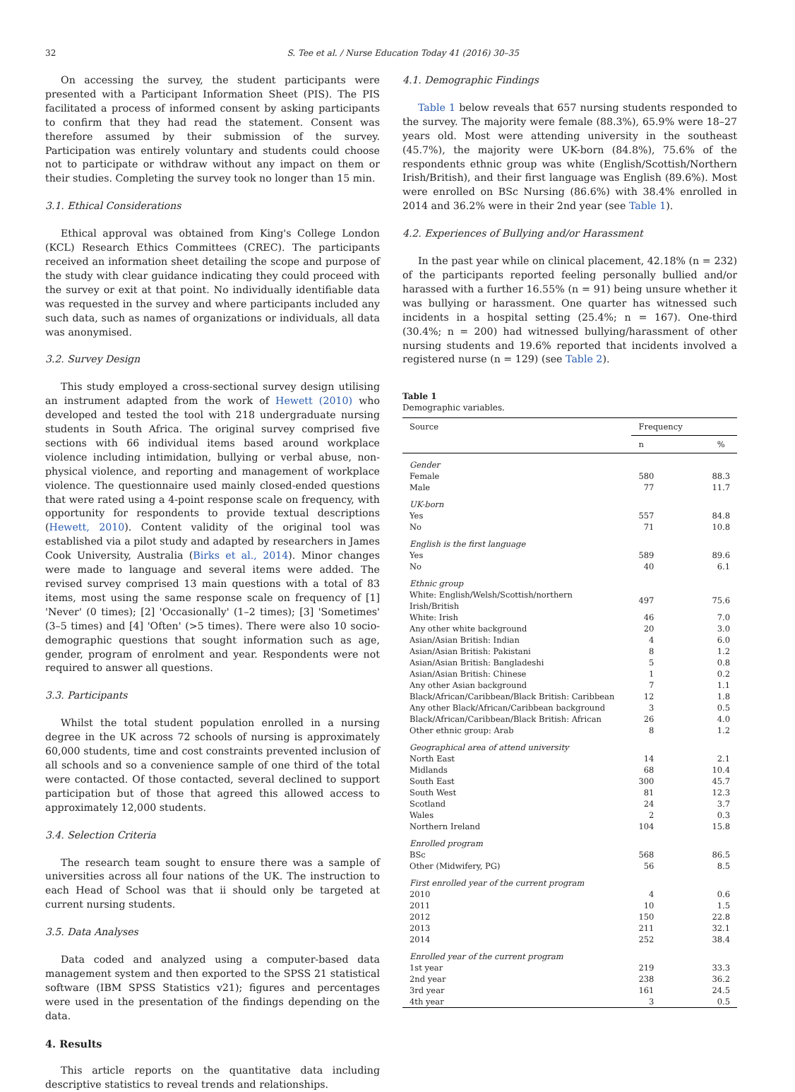32 S. Tee et al. / Nurse Education Today 41 (2016) 30–35
On accessing the survey, the student participants were presented with a Participant Information Sheet (PIS). The PIS facilitated a process of informed consent by asking participants to confirm that they had read the statement. Consent was therefore assumed by their submission of the survey. Participation was entirely voluntary and students could choose not to participate or withdraw without any impact on them or their studies. Completing the survey took no longer than 15 min.
3.1. Ethical Considerations
Ethical approval was obtained from King's College London (KCL) Research Ethics Committees (CREC). The participants received an information sheet detailing the scope and purpose of the study with clear guidance indicating they could proceed with the survey or exit at that point. No individually identifiable data was requested in the survey and where participants included any such data, such as names of organizations or individuals, all data was anonymised.
3.2. Survey Design
This study employed a cross-sectional survey design utilising an instrument adapted from the work of Hewett (2010) who developed and tested the tool with 218 undergraduate nursing students in South Africa. The original survey comprised five sections with 66 individual items based around workplace violence including intimidation, bullying or verbal abuse, non-physical violence, and reporting and management of workplace violence. The questionnaire used mainly closed-ended questions that were rated using a 4-point response scale on frequency, with opportunity for respondents to provide textual descriptions (Hewett, 2010). Content validity of the original tool was established via a pilot study and adapted by researchers in James Cook University, Australia (Birks et al., 2014). Minor changes were made to language and several items were added. The revised survey comprised 13 main questions with a total of 83 items, most using the same response scale on frequency of [1] 'Never' (0 times); [2] 'Occasionally' (1–2 times); [3] 'Sometimes' (3–5 times) and [4] 'Often' (>5 times). There were also 10 socio-demographic questions that sought information such as age, gender, program of enrolment and year. Respondents were not required to answer all questions.
3.3. Participants
Whilst the total student population enrolled in a nursing degree in the UK across 72 schools of nursing is approximately 60,000 students, time and cost constraints prevented inclusion of all schools and so a convenience sample of one third of the total were contacted. Of those contacted, several declined to support participation but of those that agreed this allowed access to approximately 12,000 students.
3.4. Selection Criteria
The research team sought to ensure there was a sample of universities across all four nations of the UK. The instruction to each Head of School was that ii should only be targeted at current nursing students.
3.5. Data Analyses
Data coded and analyzed using a computer-based data management system and then exported to the SPSS 21 statistical software (IBM SPSS Statistics v21); figures and percentages were used in the presentation of the findings depending on the data.
4. Results
This article reports on the quantitative data including descriptive statistics to reveal trends and relationships.
4.1. Demographic Findings
Table 1 below reveals that 657 nursing students responded to the survey. The majority were female (88.3%), 65.9% were 18–27 years old. Most were attending university in the southeast (45.7%), the majority were UK-born (84.8%), 75.6% of the respondents ethnic group was white (English/Scottish/Northern Irish/British), and their first language was English (89.6%). Most were enrolled on BSc Nursing (86.6%) with 38.4% enrolled in 2014 and 36.2% were in their 2nd year (see Table 1).
4.2. Experiences of Bullying and/or Harassment
In the past year while on clinical placement, 42.18% (n = 232) of the participants reported feeling personally bullied and/or harassed with a further 16.55% (n = 91) being unsure whether it was bullying or harassment. One quarter has witnessed such incidents in a hospital setting (25.4%; n = 167). One-third (30.4%; n = 200) had witnessed bullying/harassment of other nursing students and 19.6% reported that incidents involved a registered nurse (n = 129) (see Table 2).
Table 1
Demographic variables.
| Source | Frequency | |
| --- | --- | --- |
| | n | % |
| Gender | | |
| Female | 580 | 88.3 |
| Male | 77 | 11.7 |
| UK-born | | |
| Yes | 557 | 84.8 |
| No | 71 | 10.8 |
| English is the first language | | |
| Yes | 589 | 89.6 |
| No | 40 | 6.1 |
| Ethnic group | | |
| White: English/Welsh/Scottish/northern Irish/British | 497 | 75.6 |
| White: Irish | 46 | 7.0 |
| Any other white background | 20 | 3.0 |
| Asian/Asian British: Indian | 4 | 6.0 |
| Asian/Asian British: Pakistani | 8 | 1.2 |
| Asian/Asian British: Bangladeshi | 5 | 0.8 |
| Asian/Asian British: Chinese | 1 | 0.2 |
| Any other Asian background | 7 | 1.1 |
| Black/African/Caribbean/Black British: Caribbean | 12 | 1.8 |
| Any other Black/African/Caribbean background | 3 | 0.5 |
| Black/African/Caribbean/Black British: African | 26 | 4.0 |
| Other ethnic group: Arab | 8 | 1.2 |
| Geographical area of attend university | | |
| North East | 14 | 2.1 |
| Midlands | 68 | 10.4 |
| South East | 300 | 45.7 |
| South West | 81 | 12.3 |
| Scotland | 24 | 3.7 |
| Wales | 2 | 0.3 |
| Northern Ireland | 104 | 15.8 |
| Enrolled program | | |
| BSc | 568 | 86.5 |
| Other (Midwifery, PG) | 56 | 8.5 |
| First enrolled year of the current program | | |
| 2010 | 4 | 0.6 |
| 2011 | 10 | 1.5 |
| 2012 | 150 | 22.8 |
| 2013 | 211 | 32.1 |
| 2014 | 252 | 38.4 |
| Enrolled year of the current program | | |
| 1st year | 219 | 33.3 |
| 2nd year | 238 | 36.2 |
| 3rd year | 161 | 24.5 |
| 4th year | 3 | 0.5 |